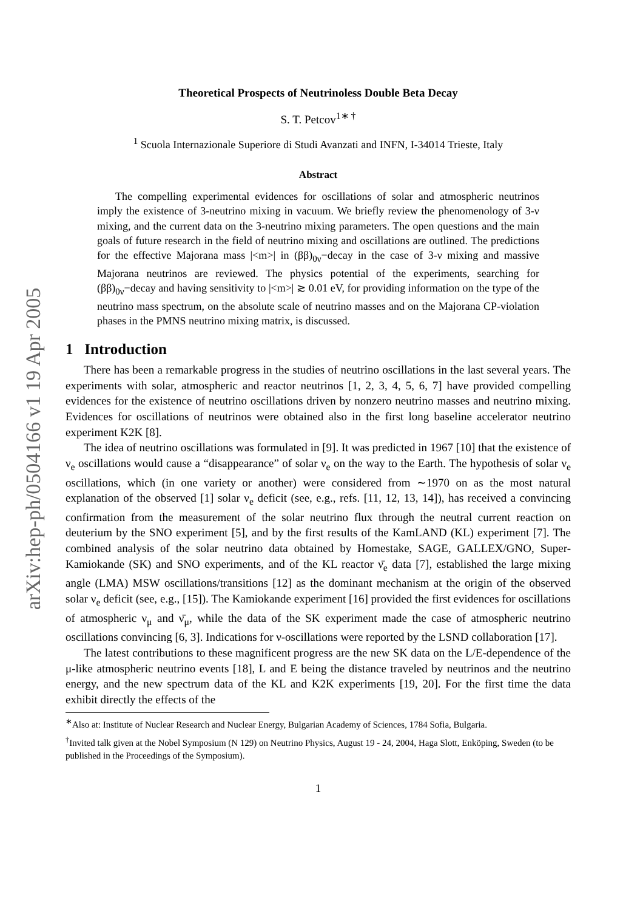arXiv:hep-ph/0504166 v1 19 Apr 2005
Theoretical Prospects of Neutrinoless Double Beta Decay
S. T. Petcov<sup>1∗ †</sup>
<sup>1</sup> Scuola Internazionale Superiore di Studi Avanzati and INFN, I-34014 Trieste, Italy
Abstract
The compelling experimental evidences for oscillations of solar and atmospheric neutrinos imply the existence of 3-neutrino mixing in vacuum. We briefly review the phenomenology of 3-ν mixing, and the current data on the 3-neutrino mixing parameters. The open questions and the main goals of future research in the field of neutrino mixing and oscillations are outlined. The predictions for the effective Majorana mass |<m>| in (ββ)<sub>0ν</sub>−decay in the case of 3-ν mixing and massive Majorana neutrinos are reviewed. The physics potential of the experiments, searching for (ββ)<sub>0ν</sub>−decay and having sensitivity to |<m>| ≳ 0.01 eV, for providing information on the type of the neutrino mass spectrum, on the absolute scale of neutrino masses and on the Majorana CP-violation phases in the PMNS neutrino mixing matrix, is discussed.
1 Introduction
There has been a remarkable progress in the studies of neutrino oscillations in the last several years. The experiments with solar, atmospheric and reactor neutrinos [1, 2, 3, 4, 5, 6, 7] have provided compelling evidences for the existence of neutrino oscillations driven by nonzero neutrino masses and neutrino mixing. Evidences for oscillations of neutrinos were obtained also in the first long baseline accelerator neutrino experiment K2K [8].
The idea of neutrino oscillations was formulated in [9]. It was predicted in 1967 [10] that the existence of ν<sub>e</sub> oscillations would cause a “disappearance” of solar ν<sub>e</sub> on the way to the Earth. The hypothesis of solar ν<sub>e</sub> oscillations, which (in one variety or another) were considered from ∼1970 on as the most natural explanation of the observed [1] solar ν<sub>e</sub> deficit (see, e.g., refs. [11, 12, 13, 14]), has received a convincing confirmation from the measurement of the solar neutrino flux through the neutral current reaction on deuterium by the SNO experiment [5], and by the first results of the KamLAND (KL) experiment [7]. The combined analysis of the solar neutrino data obtained by Homestake, SAGE, GALLEX/GNO, Super-Kamiokande (SK) and SNO experiments, and of the KL reactor ν̄<sub>e</sub> data [7], established the large mixing angle (LMA) MSW oscillations/transitions [12] as the dominant mechanism at the origin of the observed solar ν<sub>e</sub> deficit (see, e.g., [15]). The Kamiokande experiment [16] provided the first evidences for oscillations of atmospheric ν<sub>μ</sub> and ν̄<sub>μ</sub>, while the data of the SK experiment made the case of atmospheric neutrino oscillations convincing [6, 3]. Indications for ν-oscillations were reported by the LSND collaboration [17].
The latest contributions to these magnificent progress are the new SK data on the L/E-dependence of the μ-like atmospheric neutrino events [18], L and E being the distance traveled by neutrinos and the neutrino energy, and the new spectrum data of the KL and K2K experiments [19, 20]. For the first time the data exhibit directly the effects of the
<sup>∗</sup>Also at: Institute of Nuclear Research and Nuclear Energy, Bulgarian Academy of Sciences, 1784 Sofia, Bulgaria.
<sup>†</sup> Invited talk given at the Nobel Symposium (N 129) on Neutrino Physics, August 19 - 24, 2004, Haga Slott, Enköping, Sweden (to be published in the Proceedings of the Symposium).
1